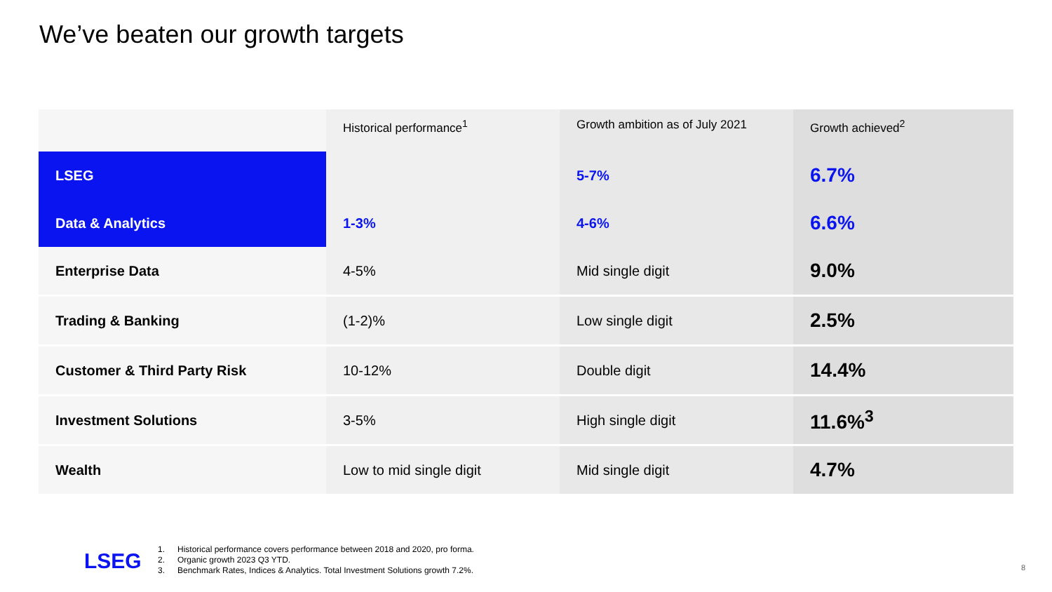We’ve beaten our growth targets
| | Historical performance<sup>1</sup> | Growth ambition as of July 2021 | Growth achieved<sup>2</sup> |
| --- | --- | --- | --- |
| LSEG | | 5-7% | 6.7% |
| Data & Analytics | 1-3% | 4-6% | 6.6% |
| Enterprise Data | 4-5% | Mid single digit | 9.0% |
| Trading & Banking | (1-2)% | Low single digit | 2.5% |
| Customer & Third Party Risk | 10-12% | Double digit | 14.4% |
| Investment Solutions | 3-5% | High single digit | 11.6%<sup>3</sup> |
| Wealth | Low to mid single digit | Mid single digit | 4.7% |
LSEG
1. Historical performance covers performance between 2018 and 2020, pro forma.
2. Organic growth 2023 Q3 YTD.
3. Benchmark Rates, Indices & Analytics. Total Investment Solutions growth 7.2%.
8